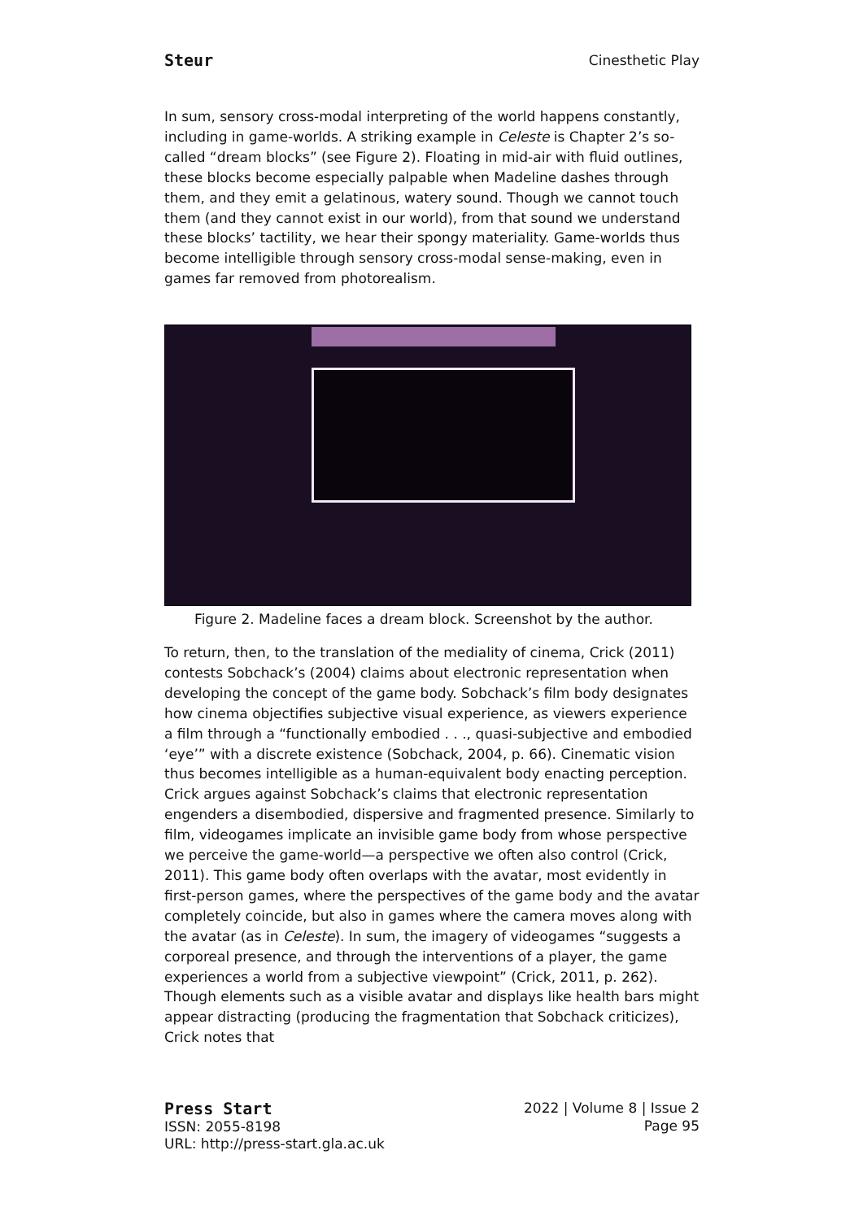Steur Cinesthetic Play
In sum, sensory cross-modal interpreting of the world happens constantly, including in game-worlds. A striking example in Celeste is Chapter 2’s so-called “dream blocks” (see Figure 2). Floating in mid-air with fluid outlines, these blocks become especially palpable when Madeline dashes through them, and they emit a gelatinous, watery sound. Though we cannot touch them (and they cannot exist in our world), from that sound we understand these blocks’ tactility, we hear their spongy materiality. Game-worlds thus become intelligible through sensory cross-modal sense-making, even in games far removed from photorealism.
Figure 2. Madeline faces a dream block. Screenshot by the author.
To return, then, to the translation of the mediality of cinema, Crick (2011) contests Sobchack’s (2004) claims about electronic representation when developing the concept of the game body. Sobchack’s film body designates how cinema objectifies subjective visual experience, as viewers experience a film through a “functionally embodied . . ., quasi-subjective and embodied ‘eye’” with a discrete existence (Sobchack, 2004, p. 66). Cinematic vision thus becomes intelligible as a human-equivalent body enacting perception. Crick argues against Sobchack’s claims that electronic representation engenders a disembodied, dispersive and fragmented presence. Similarly to film, videogames implicate an invisible game body from whose perspective we perceive the game-world—a perspective we often also control (Crick, 2011). This game body often overlaps with the avatar, most evidently in first-person games, where the perspectives of the game body and the avatar completely coincide, but also in games where the camera moves along with the avatar (as in Celeste). In sum, the imagery of videogames “suggests a corporeal presence, and through the interventions of a player, the game experiences a world from a subjective viewpoint” (Crick, 2011, p. 262). Though elements such as a visible avatar and displays like health bars might appear distracting (producing the fragmentation that Sobchack criticizes), Crick notes that
Press Start
ISSN: 2055-8198
URL: http://press-start.gla.ac.uk
2022 | Volume 8 | Issue 2
Page 95